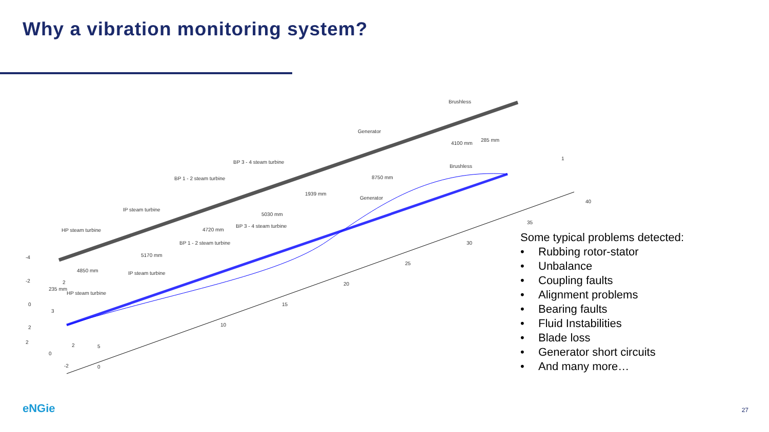Why a vibration monitoring system?
HP steam turbine
IP steam turbine
BP 1 - 2 steam turbine
BP 3 - 4 steam turbine
Generator
Brushless
HP steam turbine
IP steam turbine
BP 1 - 2 steam turbine
BP 3 - 4 steam turbine
Generator
Brushless
4850 mm
5170 mm
4720 mm
5030 mm
1939 mm
8750 mm
4100 mm
285 mm
235 mm
5
10
15
20
25
30
35
40
-4
-2
0
2
2
0
-2
0
1
3
2
2
Some typical problems detected:
• Rubbing rotor-stator
• Unbalance
• Coupling faults
• Alignment problems
• Bearing faults
• Fluid Instabilities
• Blade loss
• Generator short circuits
• And many more…
eNGie 27